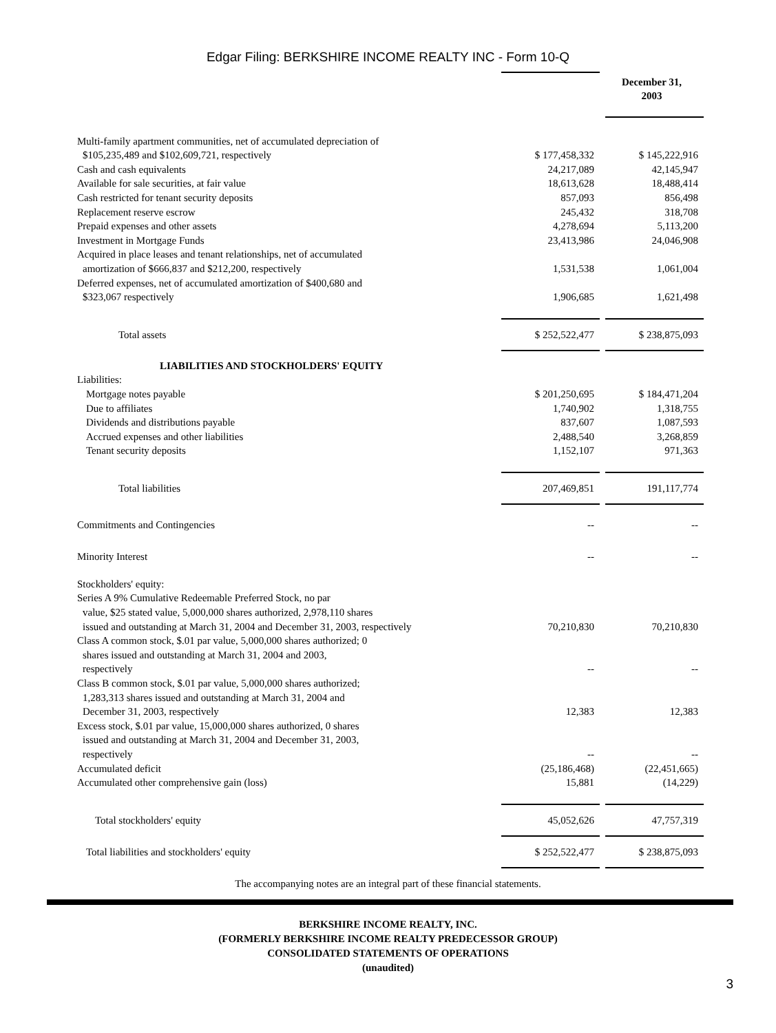Edgar Filing: BERKSHIRE INCOME REALTY INC - Form 10-Q
| | | | December 31, 2003 |
| Multi-family apartment communities, net of accumulated depreciation of | | | |
| $105,235,489 and $102,609,721, respectively | $ 177,458,332 | | $ 145,222,916 |
| Cash and cash equivalents | 24,217,089 | | 42,145,947 |
| Available for sale securities, at fair value | 18,613,628 | | 18,488,414 |
| Cash restricted for tenant security deposits | 857,093 | | 856,498 |
| Replacement reserve escrow | 245,432 | | 318,708 |
| Prepaid expenses and other assets | 4,278,694 | | 5,113,200 |
| Investment in Mortgage Funds | 23,413,986 | | 24,046,908 |
| Acquired in place leases and tenant relationships, net of accumulated | | | |
| amortization of $666,837 and $212,200, respectively | 1,531,538 | | 1,061,004 |
| Deferred expenses, net of accumulated amortization of $400,680 and | | | |
| $323,067 respectively | 1,906,685 | | 1,621,498 |
| Total assets | $ 252,522,477 | | $ 238,875,093 |
| LIABILITIES AND STOCKHOLDERS' EQUITY | | | |
| Liabilities: | | | |
| Mortgage notes payable | $ 201,250,695 | | $ 184,471,204 |
| Due to affiliates | 1,740,902 | | 1,318,755 |
| Dividends and distributions payable | 837,607 | | 1,087,593 |
| Accrued expenses and other liabilities | 2,488,540 | | 3,268,859 |
| Tenant security deposits | 1,152,107 | | 971,363 |
| Total liabilities | 207,469,851 | | 191,117,774 |
| Commitments and Contingencies | -- | | -- |
| Minority Interest | -- | | -- |
| Stockholders' equity: | | | |
| Series A 9% Cumulative Redeemable Preferred Stock, no par | | | |
| value, $25 stated value, 5,000,000 shares authorized, 2,978,110 shares | | | |
| issued and outstanding at March 31, 2004 and December 31, 2003, respectively | 70,210,830 | | 70,210,830 |
| Class A common stock, $.01 par value, 5,000,000 shares authorized; 0 | | | |
| shares issued and outstanding at March 31, 2004 and 2003, | | | |
| respectively | -- | | -- |
| Class B common stock, $.01 par value, 5,000,000 shares authorized; | | | |
| 1,283,313 shares issued and outstanding at March 31, 2004 and | | | |
| December 31, 2003, respectively | 12,383 | | 12,383 |
| Excess stock, $.01 par value, 15,000,000 shares authorized, 0 shares | | | |
| issued and outstanding at March 31, 2004 and December 31, 2003, | | | |
| respectively | -- | | -- |
| Accumulated deficit | (25,186,468) | | (22,451,665) |
| Accumulated other comprehensive gain (loss) | 15,881 | | (14,229) |
| Total stockholders' equity | 45,052,626 | | 47,757,319 |
| Total liabilities and stockholders' equity | $ 252,522,477 | | $ 238,875,093 |
The accompanying notes are an integral part of these financial statements.
BERKSHIRE INCOME REALTY, INC.
(FORMERLY BERKSHIRE INCOME REALTY PREDECESSOR GROUP)
CONSOLIDATED STATEMENTS OF OPERATIONS
(unaudited)
3